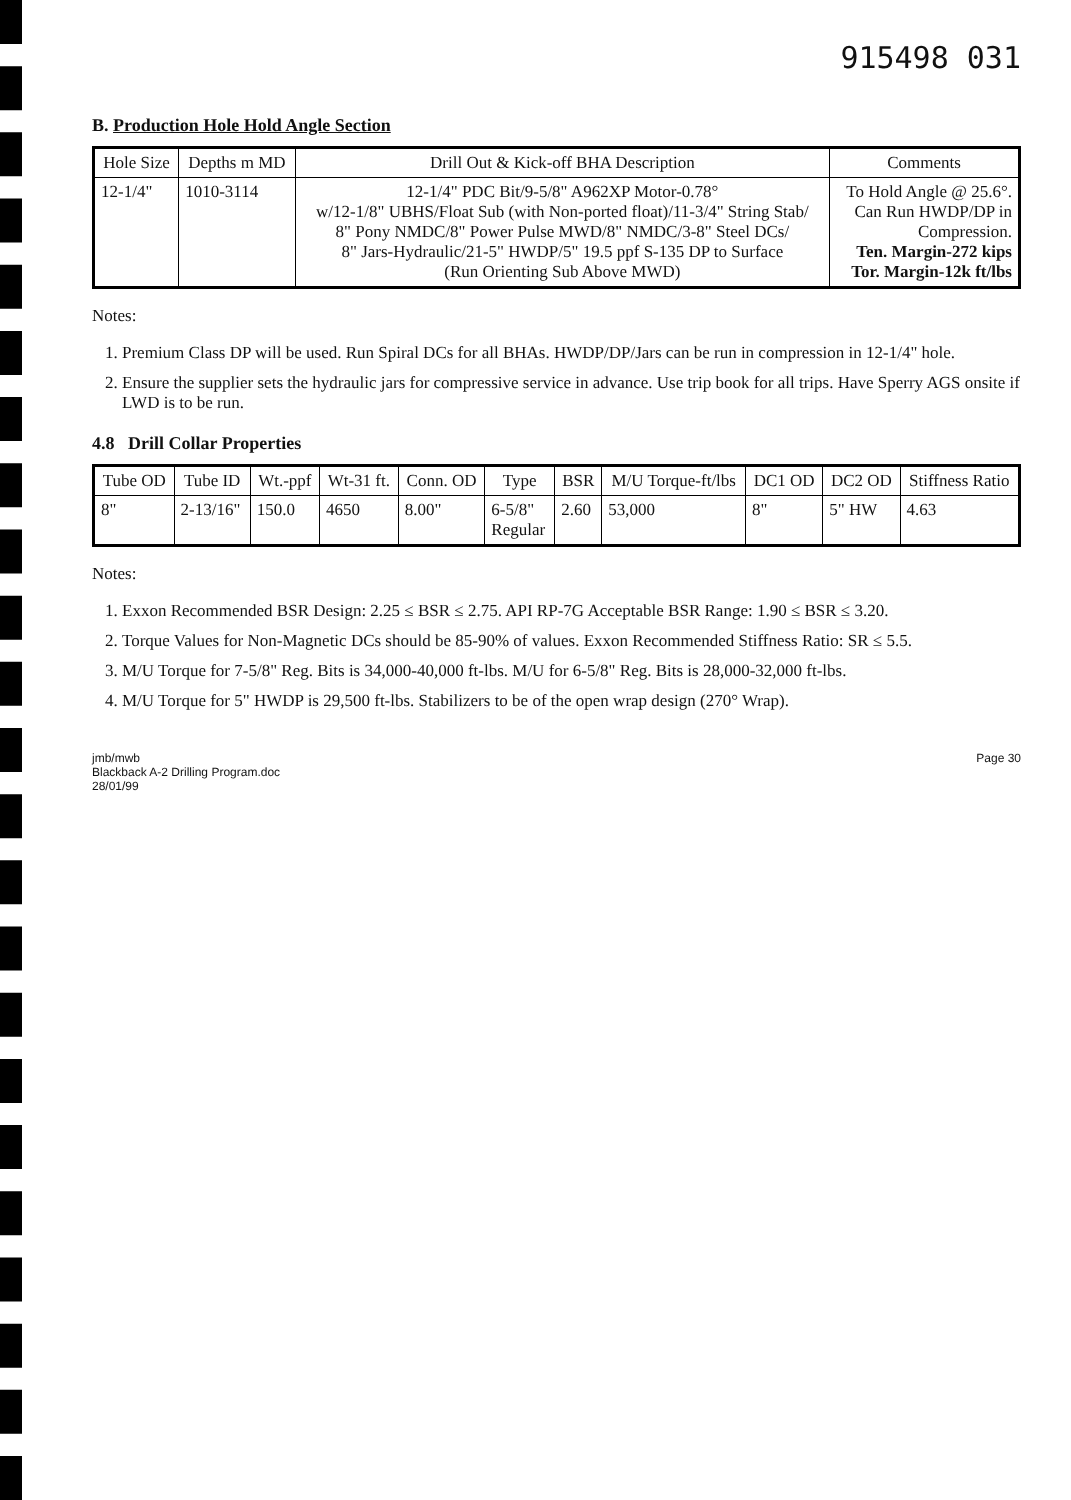915498 031
B. Production Hole Hold Angle Section
| Hole Size | Depths m MD | Drill Out & Kick-off BHA Description | Comments |
| --- | --- | --- | --- |
| 12-1/4" | 1010-3114 | 12-1/4" PDC Bit/9-5/8" A962XP Motor-0.78° w/12-1/8" UBHS/Float Sub (with Non-ported float)/11-3/4" String Stab/ 8" Pony NMDC/8" Power Pulse MWD/8" NMDC/3-8" Steel DCs/ 8" Jars-Hydraulic/21-5" HWDP/5" 19.5 ppf S-135 DP to Surface (Run Orienting Sub Above MWD) | To Hold Angle @ 25.6°. Can Run HWDP/DP in Compression. Ten. Margin-272 kips Tor. Margin-12k ft/lbs |
Notes:
1. Premium Class DP will be used. Run Spiral DCs for all BHAs. HWDP/DP/Jars can be run in compression in 12-1/4" hole.
2. Ensure the supplier sets the hydraulic jars for compressive service in advance. Use trip book for all trips. Have Sperry AGS onsite if LWD is to be run.
4.8 Drill Collar Properties
| Tube OD | Tube ID | Wt.-ppf | Wt-31 ft. | Conn. OD | Type | BSR | M/U Torque-ft/lbs | DC1 OD | DC2 OD | Stiffness Ratio |
| --- | --- | --- | --- | --- | --- | --- | --- | --- | --- | --- |
| 8" | 2-13/16" | 150.0 | 4650 | 8.00" | 6-5/8" Regular | 2.60 | 53,000 | 8" | 5" HW | 4.63 |
Notes:
1. Exxon Recommended BSR Design: 2.25 ≤ BSR ≤ 2.75. API RP-7G Acceptable BSR Range: 1.90 ≤ BSR ≤ 3.20.
2. Torque Values for Non-Magnetic DCs should be 85-90% of values. Exxon Recommended Stiffness Ratio: SR ≤ 5.5.
3. M/U Torque for 7-5/8" Reg. Bits is 34,000-40,000 ft-lbs. M/U for 6-5/8" Reg. Bits is 28,000-32,000 ft-lbs.
4. M/U Torque for 5" HWDP is 29,500 ft-lbs. Stabilizers to be of the open wrap design (270° Wrap).
jmb/mwb
Blackback A-2 Drilling Program.doc
28/01/99
Page 30